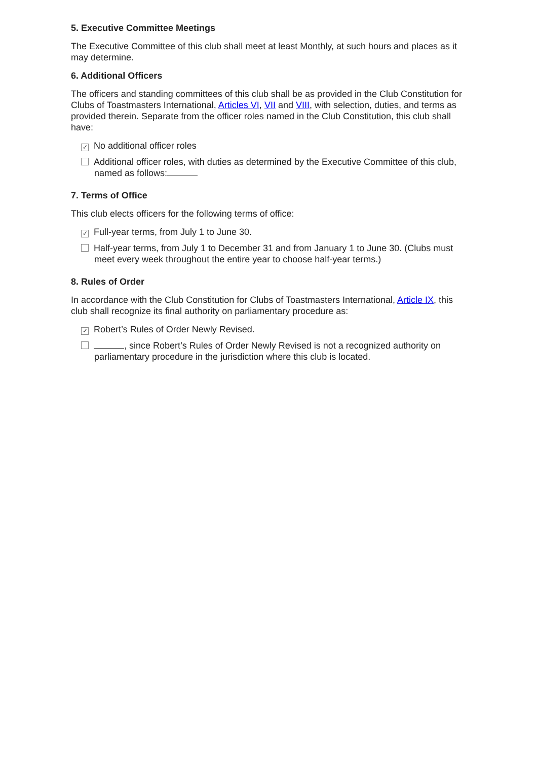5. Executive Committee Meetings
The Executive Committee of this club shall meet at least Monthly, at such hours and places as it may determine.
6. Additional Officers
The officers and standing committees of this club shall be as provided in the Club Constitution for Clubs of Toastmasters International, Articles VI, VII and VIII, with selection, duties, and terms as provided therein. Separate from the officer roles named in the Club Constitution, this club shall have:
✓ No additional officer roles
Additional officer roles, with duties as determined by the Executive Committee of this club, named as follows:
7. Terms of Office
This club elects officers for the following terms of office:
✓ Full-year terms, from July 1 to June 30.
Half-year terms, from July 1 to December 31 and from January 1 to June 30. (Clubs must meet every week throughout the entire year to choose half-year terms.)
8. Rules of Order
In accordance with the Club Constitution for Clubs of Toastmasters International, Article IX, this club shall recognize its final authority on parliamentary procedure as:
✓ Robert’s Rules of Order Newly Revised.
, since Robert’s Rules of Order Newly Revised is not a recognized authority on parliamentary procedure in the jurisdiction where this club is located.